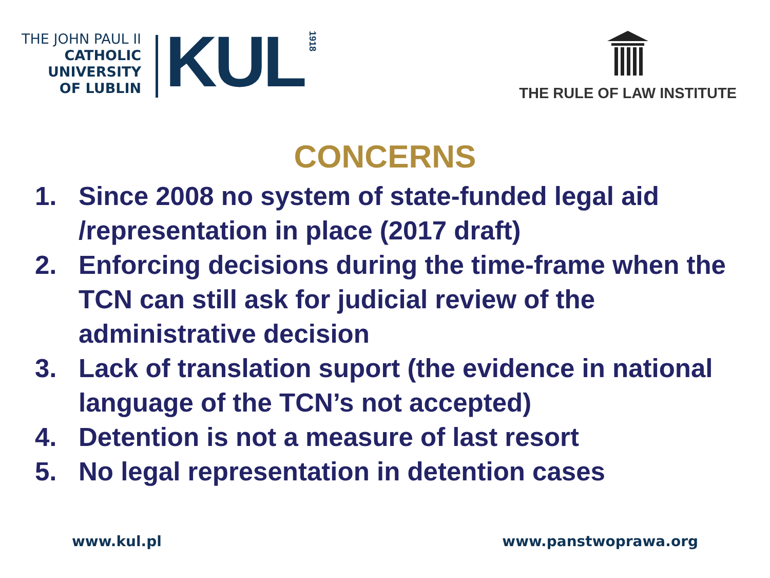THE JOHN PAUL II
CATHOLIC
UNIVERSITY
OF LUBLIN
KUL
1918
THE RULE OF LAW INSTITUTE
CONCERNS
1. Since 2008 no system of state-funded legal aid /representation in place (2017 draft)
2. Enforcing decisions during the time-frame when the TCN can still ask for judicial review of the administrative decision
3. Lack of translation suport (the evidence in national language of the TCN’s not accepted)
4. Detention is not a measure of last resort
5. No legal representation in detention cases
www.kul.pl www.panstwoprawa.org